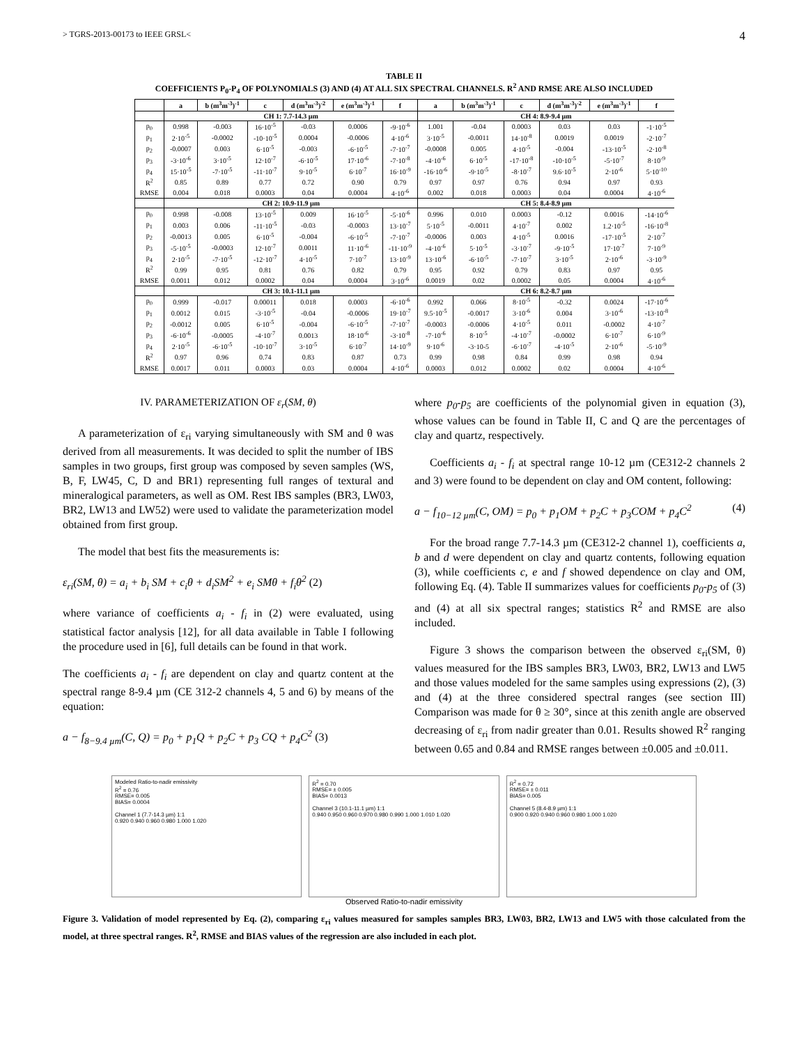> TGRS-2013-00173 to IEEE GRSL< 4
TABLE II
COEFFICIENTS P<sub>0</sub>-P<sub>4</sub> OF POLYNOMIALS (3) AND (4) AT ALL SIX SPECTRAL CHANNELS. R<sup>2</sup> AND RMSE ARE ALSO INCLUDED
| | a | b (m<sup>3</sup>m<sup>-3</sup>)<sup>-1</sup> | c | d (m<sup>3</sup>m<sup>-3</sup>)<sup>-2</sup> | e (m<sup>3</sup>m<sup>-3</sup>)<sup>-1</sup> | f | a | b (m<sup>3</sup>m<sup>-3</sup>)<sup>-1</sup> | c | d (m<sup>3</sup>m<sup>-3</sup>)<sup>-2</sup> | e (m<sup>3</sup>m<sup>-3</sup>)<sup>-1</sup> | f |
| --- | --- | --- | --- | --- | --- | --- | --- | --- | --- | --- | --- | --- |
| | CH 1: 7.7-14.3 µm | | | | | | CH 4: 8.9-9.4 µm | | | | | |
| p<sub>0</sub> | 0.998 | -0.003 | 16·10<sup>-5</sup> | -0.03 | 0.0006 | -9·10<sup>-6</sup> | 1.001 | -0.04 | 0.0003 | 0.03 | 0.03 | -1·10<sup>-5</sup> |
| p<sub>1</sub> | 2·10<sup>-5</sup> | -0.0002 | -10·10<sup>-5</sup> | 0.0004 | -0.0006 | 4·10<sup>-6</sup> | 3·10<sup>-5</sup> | -0.0011 | 14·10<sup>-8</sup> | 0.0019 | 0.0019 | -2·10<sup>-7</sup> |
| p<sub>2</sub> | -0.0007 | 0.003 | 6·10<sup>-5</sup> | -0.003 | -6·10<sup>-5</sup> | -7·10<sup>-7</sup> | -0.0008 | 0.005 | 4·10<sup>-5</sup> | -0.004 | -13·10<sup>-5</sup> | -2·10<sup>-8</sup> |
| p<sub>3</sub> | -3·10<sup>-6</sup> | 3·10<sup>-5</sup> | 12·10<sup>-7</sup> | -6·10<sup>-5</sup> | 17·10<sup>-6</sup> | -7·10<sup>-8</sup> | -4·10<sup>-6</sup> | 6·10<sup>-5</sup> | -17·10<sup>-8</sup> | -10·10<sup>-5</sup> | -5·10<sup>-7</sup> | 8·10<sup>-9</sup> |
| p<sub>4</sub> | 15·10<sup>-5</sup> | -7·10<sup>-5</sup> | -11·10<sup>-7</sup> | 9·10<sup>-5</sup> | 6·10<sup>-7</sup> | 16·10<sup>-9</sup> | -16·10<sup>-6</sup> | -9·10<sup>-5</sup> | -8·10<sup>-7</sup> | 9.6·10<sup>-5</sup> | 2·10<sup>-6</sup> | 5·10<sup>-10</sup> |
| R<sup>2</sup> | 0.85 | 0.89 | 0.77 | 0.72 | 0.90 | 0.79 | 0.97 | 0.97 | 0.76 | 0.94 | 0.97 | 0.93 |
| RMSE | 0.004 | 0.018 | 0.0003 | 0.04 | 0.0004 | 4·10<sup>-6</sup> | 0.002 | 0.018 | 0.0003 | 0.04 | 0.0004 | 4·10<sup>-6</sup> |
| | CH 2: 10.9-11.9 µm | | | | | | CH 5: 8.4-8.9 µm | | | | | |
| p<sub>0</sub> | 0.998 | -0.008 | 13·10<sup>-5</sup> | 0.009 | 16·10<sup>-5</sup> | -5·10<sup>-6</sup> | 0.996 | 0.010 | 0.0003 | -0.12 | 0.0016 | -14·10<sup>-6</sup> |
| p<sub>1</sub> | 0.003 | 0.006 | -11·10<sup>-5</sup> | -0.03 | -0.0003 | 13·10<sup>-7</sup> | 5·10<sup>-5</sup> | -0.0011 | 4·10<sup>-7</sup> | 0.002 | 1.2·10<sup>-5</sup> | -16·10<sup>-8</sup> |
| p<sub>2</sub> | -0.0013 | 0.005 | 6·10<sup>-5</sup> | -0.004 | -6·10<sup>-5</sup> | -7·10<sup>-7</sup> | -0.0006 | 0.003 | 4·10<sup>-5</sup> | 0.0016 | -17·10<sup>-5</sup> | 2·10<sup>-7</sup> |
| p<sub>3</sub> | -5·10<sup>-5</sup> | -0.0003 | 12·10<sup>-7</sup> | 0.0011 | 11·10<sup>-6</sup> | -11·10<sup>-9</sup> | -4·10<sup>-6</sup> | 5·10<sup>-5</sup> | -3·10<sup>-7</sup> | -9·10<sup>-5</sup> | 17·10<sup>-7</sup> | 7·10<sup>-9</sup> |
| p<sub>4</sub> | 2·10<sup>-5</sup> | -7·10<sup>-5</sup> | -12·10<sup>-7</sup> | 4·10<sup>-5</sup> | 7·10<sup>-7</sup> | 13·10<sup>-9</sup> | 13·10<sup>-6</sup> | -6·10<sup>-5</sup> | -7·10<sup>-7</sup> | 3·10<sup>-5</sup> | 2·10<sup>-6</sup> | -3·10<sup>-9</sup> |
| R<sup>2</sup> | 0.99 | 0.95 | 0.81 | 0.76 | 0.82 | 0.79 | 0.95 | 0.92 | 0.79 | 0.83 | 0.97 | 0.95 |
| RMSE | 0.0011 | 0.012 | 0.0002 | 0.04 | 0.0004 | 3·10<sup>-6</sup> | 0.0019 | 0.02 | 0.0002 | 0.05 | 0.0004 | 4·10<sup>-6</sup> |
| | CH 3: 10.1-11.1 µm | | | | | | CH 6: 8.2-8.7 µm | | | | | |
| p<sub>0</sub> | 0.999 | -0.017 | 0.00011 | 0.018 | 0.0003 | -6·10<sup>-6</sup> | 0.992 | 0.066 | 8·10<sup>-5</sup> | -0.32 | 0.0024 | -17·10<sup>-6</sup> |
| p<sub>1</sub> | 0.0012 | 0.015 | -3·10<sup>-5</sup> | -0.04 | -0.0006 | 19·10<sup>-7</sup> | 9.5·10<sup>-5</sup> | -0.0017 | 3·10<sup>-6</sup> | 0.004 | 3·10<sup>-6</sup> | -13·10<sup>-8</sup> |
| p<sub>2</sub> | -0.0012 | 0.005 | 6·10<sup>-5</sup> | -0.004 | -6·10<sup>-5</sup> | -7·10<sup>-7</sup> | -0.0003 | -0.0006 | 4·10<sup>-5</sup> | 0.011 | -0.0002 | 4·10<sup>-7</sup> |
| p<sub>3</sub> | -6·10<sup>-6</sup> | -0.0005 | -4·10<sup>-7</sup> | 0.0013 | 18·10<sup>-6</sup> | -3·10<sup>-8</sup> | -7·10<sup>-6</sup> | 8·10<sup>-5</sup> | -4·10<sup>-7</sup> | -0.0002 | 6·10<sup>-7</sup> | 6·10<sup>-9</sup> |
| p<sub>4</sub> | 2·10<sup>-5</sup> | -6·10<sup>-5</sup> | -10·10<sup>-7</sup> | 3·10<sup>-5</sup> | 6·10<sup>-7</sup> | 14·10<sup>-9</sup> | 9·10<sup>-6</sup> | -3·10-5 | -6·10<sup>-7</sup> | -4·10<sup>-5</sup> | 2·10<sup>-6</sup> | -5·10<sup>-9</sup> |
| R<sup>2</sup> | 0.97 | 0.96 | 0.74 | 0.83 | 0.87 | 0.73 | 0.99 | 0.98 | 0.84 | 0.99 | 0.98 | 0.94 |
| RMSE | 0.0017 | 0.011 | 0.0003 | 0.03 | 0.0004 | 4·10<sup>-6</sup> | 0.0003 | 0.012 | 0.0002 | 0.02 | 0.0004 | 4·10<sup>-6</sup> |
IV. PARAMETERIZATION OF ε<sub>r</sub>(SM, θ)
A parameterization of ε<sub>ri</sub> varying simultaneously with SM and θ was derived from all measurements. It was decided to split the number of IBS samples in two groups, first group was composed by seven samples (WS, B, F, LW45, C, D and BR1) representing full ranges of textural and mineralogical parameters, as well as OM. Rest IBS samples (BR3, LW03, BR2, LW13 and LW52) were used to validate the parameterization model obtained from first group.
The model that best fits the measurements is:
ε<sub>ri</sub>(SM, θ) = a<sub>i</sub> + b<sub>i</sub> SM + c<sub>i</sub>θ + d<sub>i</sub>SM<sup>2</sup> + e<sub>i</sub> SMθ + f<sub>i</sub>θ<sup>2</sup> (2)
where variance of coefficients a<sub>i</sub> - f<sub>i</sub> in (2) were evaluated, using statistical factor analysis [12], for all data available in Table I following the procedure used in [6], full details can be found in that work.
The coefficients a<sub>i</sub> - f<sub>i</sub> are dependent on clay and quartz content at the spectral range 8-9.4 µm (CE 312-2 channels 4, 5 and 6) by means of the equation:
a − f<sub>8−9.4 µm</sub>(C, Q) = p<sub>0</sub> + p<sub>1</sub>Q + p<sub>2</sub>C + p<sub>3</sub> CQ + p<sub>4</sub>C<sup>2</sup> (3)
where p<sub>0</sub>-p<sub>5</sub> are coefficients of the polynomial given in equation (3), whose values can be found in Table II, C and Q are the percentages of clay and quartz, respectively.
Coefficients a<sub>i</sub> - f<sub>i</sub> at spectral range 10-12 µm (CE312-2 channels 2 and 3) were found to be dependent on clay and OM content, following:
a − f<sub>10−12 µm</sub>(C, OM) = p<sub>0</sub> + p<sub>1</sub>OM + p<sub>2</sub>C + p<sub>3</sub>COM + p<sub>4</sub>C<sup>2</sup> (4)
For the broad range 7.7-14.3 µm (CE312-2 channel 1), coefficients a, b and d were dependent on clay and quartz contents, following equation (3), while coefficients c, e and f showed dependence on clay and OM, following Eq. (4). Table II summarizes values for coefficients p<sub>0</sub>-p<sub>5</sub> of (3) and (4) at all six spectral ranges; statistics R<sup>2</sup> and RMSE are also included.
Figure 3 shows the comparison between the observed ε<sub>ri</sub>(SM, θ) values measured for the IBS samples BR3, LW03, BR2, LW13 and LW5 and those values modeled for the same samples using expressions (2), (3) and (4) at the three considered spectral ranges (see section III) Comparison was made for θ ≥ 30°, since at this zenith angle are observed decreasing of ε<sub>ri</sub> from nadir greater than 0.01. Results showed R<sup>2</sup> ranging between 0.65 and 0.84 and RMSE ranges between ±0.005 and ±0.011.
Modeled Ratio-to-nadir emissivity
R<sup>2</sup> = 0.76
RMSE= 0.005
BIAS= 0.0004
Channel 1 (7.7-14.3 µm) 1:1
0.920 0.940 0.960 0.980 1.000 1.020
R<sup>2</sup> = 0.70
RMSE= ± 0.005
BIAS= 0.0013
Channel 3 (10.1-11.1 µm) 1:1
0.940 0.950 0.960 0.970 0.980 0.990 1.000 1.010 1.020
R<sup>2</sup> = 0.72
RMSE= ± 0.011
BIAS= 0.005
Channel 5 (8.4-8.9 µm) 1:1
0.900 0.920 0.940 0.960 0.980 1.000 1.020
Observed Ratio-to-nadir emissivity
Figure 3. Validation of model represented by Eq. (2), comparing ε<sub>ri</sub> values measured for samples samples BR3, LW03, BR2, LW13 and LW5 with those calculated from the model, at three spectral ranges. R<sup>2</sup>, RMSE and BIAS values of the regression are also included in each plot.